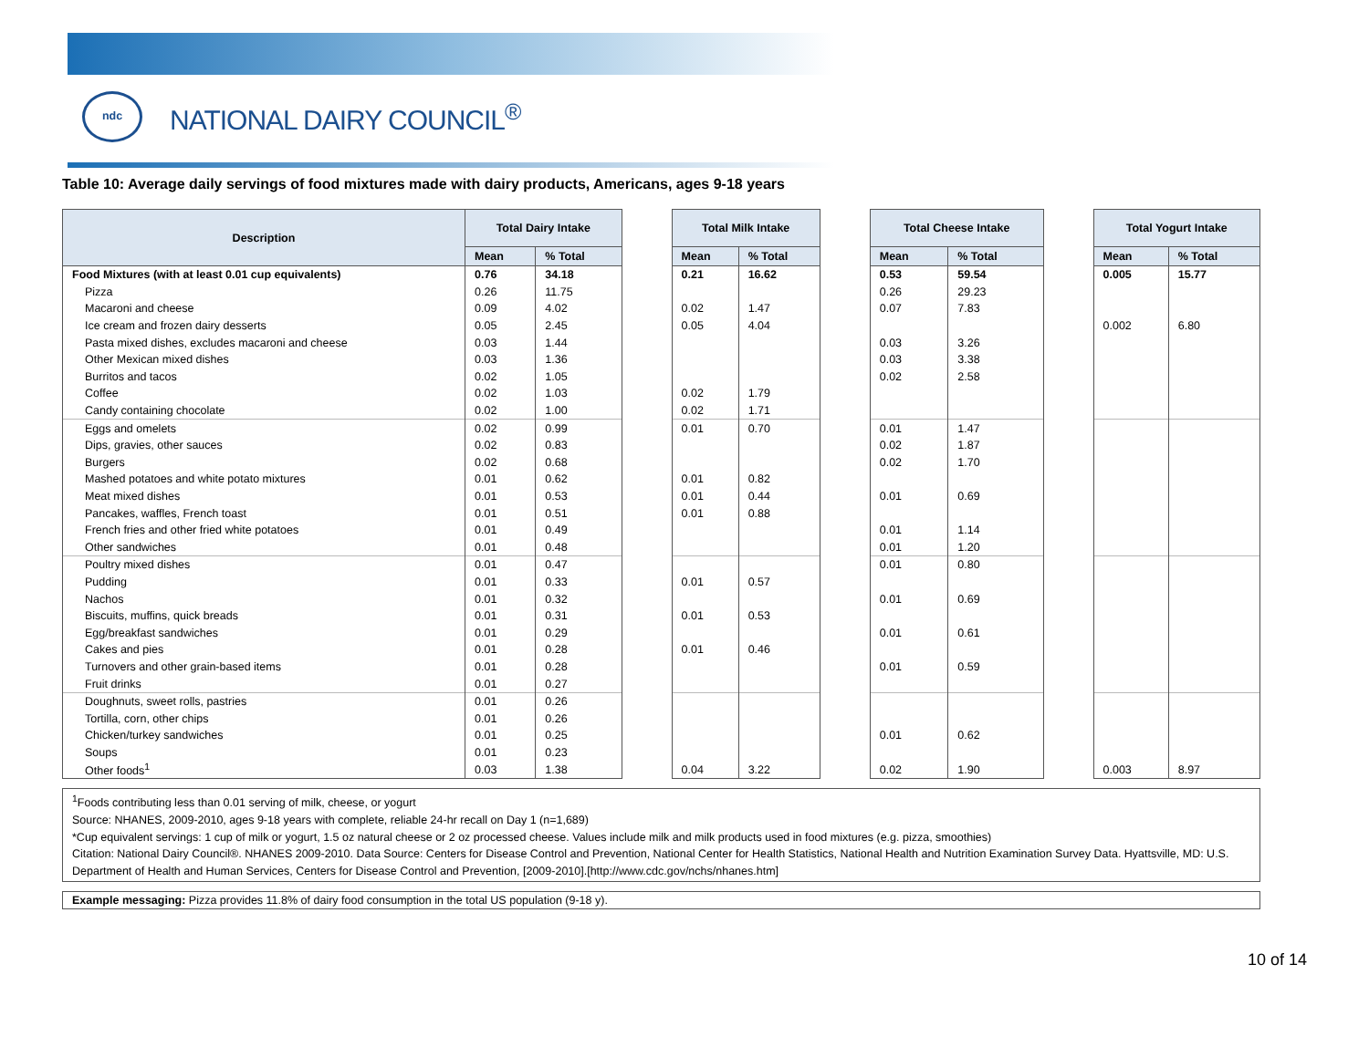ndc
NATIONAL DAIRY COUNCIL<sup>®</sup>
Table 10: Average daily servings of food mixtures made with dairy products, Americans, ages 9-18 years
| Description | Total Dairy Intake | | | Total Milk Intake | | | Total Cheese Intake | | | Total Yogurt Intake | |
| --- | --- | --- | --- | --- | --- | --- | --- | --- | --- | --- | --- |
| | Mean | % Total | | Mean | % Total | | Mean | % Total | | Mean | % Total |
| Food Mixtures (with at least 0.01 cup equivalents) | 0.76 | 34.18 | | 0.21 | 16.62 | | 0.53 | 59.54 | | 0.005 | 15.77 |
| Pizza | 0.26 | 11.75 | | | | | 0.26 | 29.23 | | | |
| Macaroni and cheese | 0.09 | 4.02 | | 0.02 | 1.47 | | 0.07 | 7.83 | | | |
| Ice cream and frozen dairy desserts | 0.05 | 2.45 | | 0.05 | 4.04 | | | | | 0.002 | 6.80 |
| Pasta mixed dishes, excludes macaroni and cheese | 0.03 | 1.44 | | | | | 0.03 | 3.26 | | | |
| Other Mexican mixed dishes | 0.03 | 1.36 | | | | | 0.03 | 3.38 | | | |
| Burritos and tacos | 0.02 | 1.05 | | | | | 0.02 | 2.58 | | | |
| Coffee | 0.02 | 1.03 | | 0.02 | 1.79 | | | | | | |
| Candy containing chocolate | 0.02 | 1.00 | | 0.02 | 1.71 | | | | | | |
| Eggs and omelets | 0.02 | 0.99 | | 0.01 | 0.70 | | 0.01 | 1.47 | | | |
| Dips, gravies, other sauces | 0.02 | 0.83 | | | | | 0.02 | 1.87 | | | |
| Burgers | 0.02 | 0.68 | | | | | 0.02 | 1.70 | | | |
| Mashed potatoes and white potato mixtures | 0.01 | 0.62 | | 0.01 | 0.82 | | | | | | |
| Meat mixed dishes | 0.01 | 0.53 | | 0.01 | 0.44 | | 0.01 | 0.69 | | | |
| Pancakes, waffles, French toast | 0.01 | 0.51 | | 0.01 | 0.88 | | | | | | |
| French fries and other fried white potatoes | 0.01 | 0.49 | | | | | 0.01 | 1.14 | | | |
| Other sandwiches | 0.01 | 0.48 | | | | | 0.01 | 1.20 | | | |
| Poultry mixed dishes | 0.01 | 0.47 | | | | | 0.01 | 0.80 | | | |
| Pudding | 0.01 | 0.33 | | 0.01 | 0.57 | | | | | | |
| Nachos | 0.01 | 0.32 | | | | | 0.01 | 0.69 | | | |
| Biscuits, muffins, quick breads | 0.01 | 0.31 | | 0.01 | 0.53 | | | | | | |
| Egg/breakfast sandwiches | 0.01 | 0.29 | | | | | 0.01 | 0.61 | | | |
| Cakes and pies | 0.01 | 0.28 | | 0.01 | 0.46 | | | | | | |
| Turnovers and other grain-based items | 0.01 | 0.28 | | | | | 0.01 | 0.59 | | | |
| Fruit drinks | 0.01 | 0.27 | | | | | | | | | |
| Doughnuts, sweet rolls, pastries | 0.01 | 0.26 | | | | | | | | | |
| Tortilla, corn, other chips | 0.01 | 0.26 | | | | | | | | | |
| Chicken/turkey sandwiches | 0.01 | 0.25 | | | | | 0.01 | 0.62 | | | |
| Soups | 0.01 | 0.23 | | | | | | | | | |
| Other foods<sup>1</sup> | 0.03 | 1.38 | | 0.04 | 3.22 | | 0.02 | 1.90 | | 0.003 | 8.97 |
<sup>1</sup> Foods contributing less than 0.01 serving of milk, cheese, or yogurt
Source: NHANES, 2009-2010, ages 9-18 years with complete, reliable 24-hr recall on Day 1 (n=1,689)
*Cup equivalent servings: 1 cup of milk or yogurt, 1.5 oz natural cheese or 2 oz processed cheese. Values include milk and milk products used in food mixtures (e.g. pizza, smoothies)
Citation: National Dairy Council®. NHANES 2009-2010. Data Source: Centers for Disease Control and Prevention, National Center for Health Statistics, National Health and Nutrition Examination Survey Data. Hyattsville, MD: U.S. Department of Health and Human Services, Centers for Disease Control and Prevention, [2009-2010].[http://www.cdc.gov/nchs/nhanes.htm]
Example messaging: Pizza provides 11.8% of dairy food consumption in the total US population (9-18 y).
10 of 14